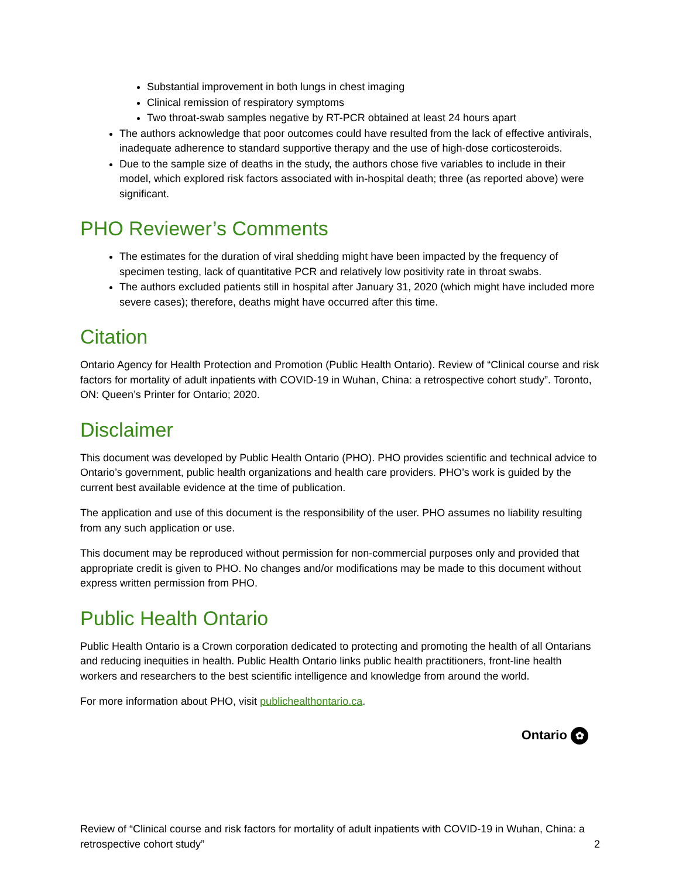Substantial improvement in both lungs in chest imaging
Clinical remission of respiratory symptoms
Two throat-swab samples negative by RT-PCR obtained at least 24 hours apart
The authors acknowledge that poor outcomes could have resulted from the lack of effective antivirals, inadequate adherence to standard supportive therapy and the use of high-dose corticosteroids.
Due to the sample size of deaths in the study, the authors chose five variables to include in their model, which explored risk factors associated with in-hospital death; three (as reported above) were significant.
PHO Reviewer’s Comments
The estimates for the duration of viral shedding might have been impacted by the frequency of specimen testing, lack of quantitative PCR and relatively low positivity rate in throat swabs.
The authors excluded patients still in hospital after January 31, 2020 (which might have included more severe cases); therefore, deaths might have occurred after this time.
Citation
Ontario Agency for Health Protection and Promotion (Public Health Ontario). Review of “Clinical course and risk factors for mortality of adult inpatients with COVID-19 in Wuhan, China: a retrospective cohort study”. Toronto, ON: Queen’s Printer for Ontario; 2020.
Disclaimer
This document was developed by Public Health Ontario (PHO). PHO provides scientific and technical advice to Ontario’s government, public health organizations and health care providers. PHO’s work is guided by the current best available evidence at the time of publication.
The application and use of this document is the responsibility of the user. PHO assumes no liability resulting from any such application or use.
This document may be reproduced without permission for non-commercial purposes only and provided that appropriate credit is given to PHO. No changes and/or modifications may be made to this document without express written permission from PHO.
Public Health Ontario
Public Health Ontario is a Crown corporation dedicated to protecting and promoting the health of all Ontarians and reducing inequities in health. Public Health Ontario links public health practitioners, front-line health workers and researchers to the best scientific intelligence and knowledge from around the world.
For more information about PHO, visit publichealthontario.ca.
Ontario ✿
Review of “Clinical course and risk factors for mortality of adult inpatients with COVID-19 in Wuhan, China: a retrospective cohort study”
2